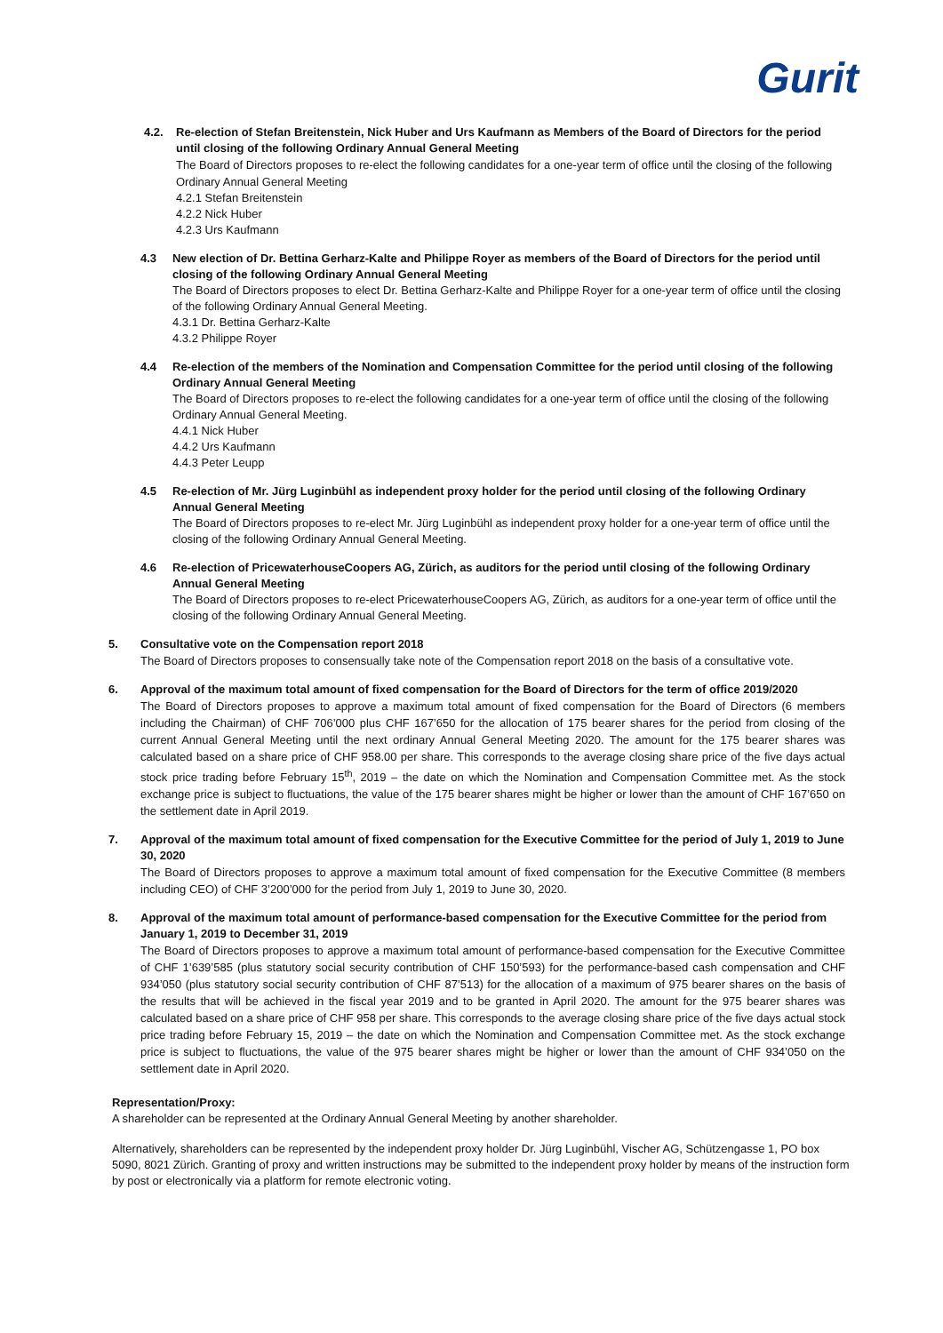Gurit
4.2. Re-election of Stefan Breitenstein, Nick Huber and Urs Kaufmann as Members of the Board of Directors for the period until closing of the following Ordinary Annual General Meeting
The Board of Directors proposes to re-elect the following candidates for a one-year term of office until the closing of the following Ordinary Annual General Meeting
4.2.1 Stefan Breitenstein
4.2.2 Nick Huber
4.2.3 Urs Kaufmann
4.3 New election of Dr. Bettina Gerharz-Kalte and Philippe Royer as members of the Board of Directors for the period until closing of the following Ordinary Annual General Meeting
The Board of Directors proposes to elect Dr. Bettina Gerharz-Kalte and Philippe Royer for a one-year term of office until the closing of the following Ordinary Annual General Meeting.
4.3.1 Dr. Bettina Gerharz-Kalte
4.3.2 Philippe Royer
4.4 Re-election of the members of the Nomination and Compensation Committee for the period until closing of the following Ordinary Annual General Meeting
The Board of Directors proposes to re-elect the following candidates for a one-year term of office until the closing of the following Ordinary Annual General Meeting.
4.4.1 Nick Huber
4.4.2 Urs Kaufmann
4.4.3 Peter Leupp
4.5 Re-election of Mr. Jürg Luginbühl as independent proxy holder for the period until closing of the following Ordinary Annual General Meeting
The Board of Directors proposes to re-elect Mr. Jürg Luginbühl as independent proxy holder for a one-year term of office until the closing of the following Ordinary Annual General Meeting.
4.6 Re-election of PricewaterhouseCoopers AG, Zürich, as auditors for the period until closing of the following Ordinary Annual General Meeting
The Board of Directors proposes to re-elect PricewaterhouseCoopers AG, Zürich, as auditors for a one-year term of office until the closing of the following Ordinary Annual General Meeting.
5. Consultative vote on the Compensation report 2018
The Board of Directors proposes to consensually take note of the Compensation report 2018 on the basis of a consultative vote.
6. Approval of the maximum total amount of fixed compensation for the Board of Directors for the term of office 2019/2020
The Board of Directors proposes to approve a maximum total amount of fixed compensation for the Board of Directors (6 members including the Chairman) of CHF 706’000 plus CHF 167’650 for the allocation of 175 bearer shares for the period from closing of the current Annual General Meeting until the next ordinary Annual General Meeting 2020. The amount for the 175 bearer shares was calculated based on a share price of CHF 958.00 per share. This corresponds to the average closing share price of the five days actual stock price trading before February 15<sup>th</sup>, 2019 – the date on which the Nomination and Compensation Committee met. As the stock exchange price is subject to fluctuations, the value of the 175 bearer shares might be higher or lower than the amount of CHF 167’650 on the settlement date in April 2019.
7. Approval of the maximum total amount of fixed compensation for the Executive Committee for the period of July 1, 2019 to June 30, 2020
The Board of Directors proposes to approve a maximum total amount of fixed compensation for the Executive Committee (8 members including CEO) of CHF 3’200’000 for the period from July 1, 2019 to June 30, 2020.
8. Approval of the maximum total amount of performance-based compensation for the Executive Committee for the period from January 1, 2019 to December 31, 2019
The Board of Directors proposes to approve a maximum total amount of performance-based compensation for the Executive Committee of CHF 1’639’585 (plus statutory social security contribution of CHF 150’593) for the performance-based cash compensation and CHF 934’050 (plus statutory social security contribution of CHF 87’513) for the allocation of a maximum of 975 bearer shares on the basis of the results that will be achieved in the fiscal year 2019 and to be granted in April 2020. The amount for the 975 bearer shares was calculated based on a share price of CHF 958 per share. This corresponds to the average closing share price of the five days actual stock price trading before February 15, 2019 – the date on which the Nomination and Compensation Committee met. As the stock exchange price is subject to fluctuations, the value of the 975 bearer shares might be higher or lower than the amount of CHF 934’050 on the settlement date in April 2020.
Representation/Proxy:
A shareholder can be represented at the Ordinary Annual General Meeting by another shareholder.
Alternatively, shareholders can be represented by the independent proxy holder Dr. Jürg Luginbühl, Vischer AG, Schützengasse 1, PO box 5090, 8021 Zürich. Granting of proxy and written instructions may be submitted to the independent proxy holder by means of the instruction form by post or electronically via a platform for remote electronic voting.